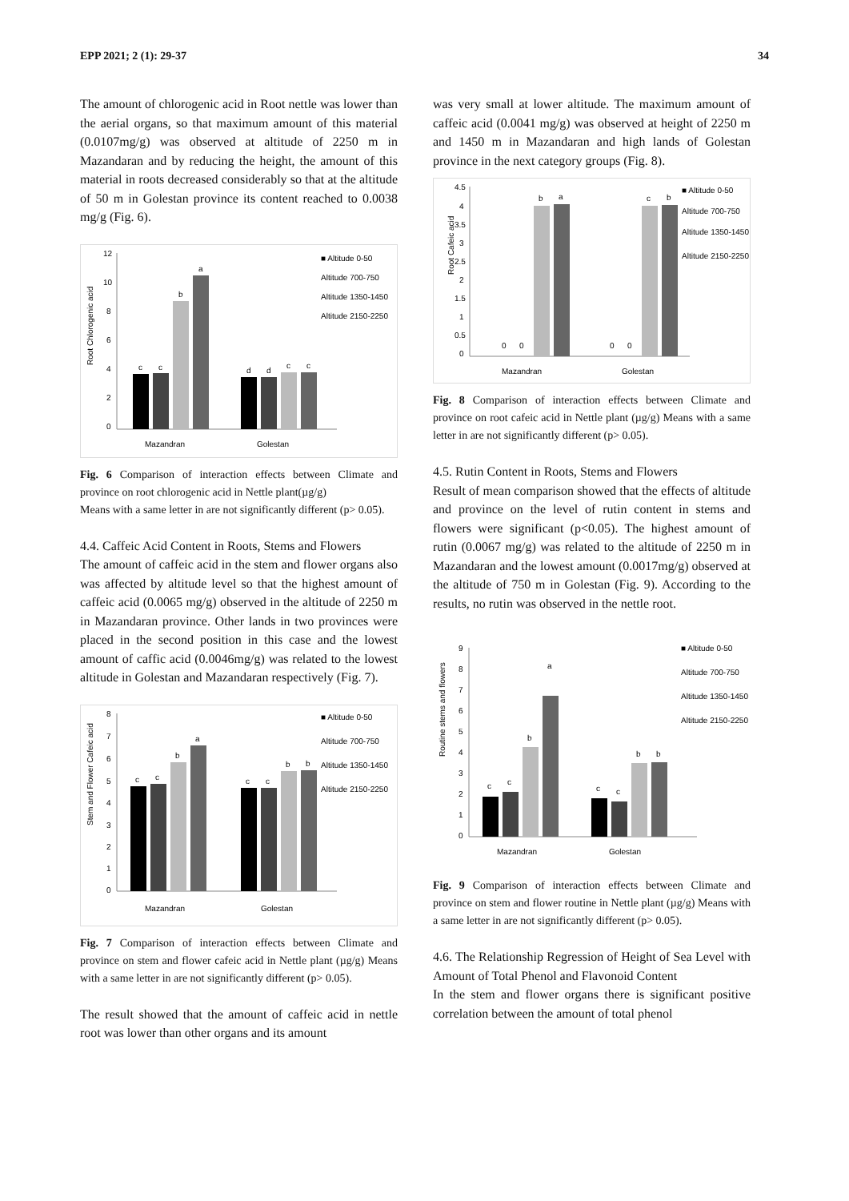EPP 2021; 2 (1): 29-37 34
The amount of chlorogenic acid in Root nettle was lower than the aerial organs, so that maximum amount of this material (0.0107mg/g) was observed at altitude of 2250 m in Mazandaran and by reducing the height, the amount of this material in roots decreased considerably so that at the altitude of 50 m in Golestan province its content reached to 0.0038 mg/g (Fig. 6).
Root Chlorogenic acid
12
10
8
6
4
2
0
c
c
b
a
d
d
c
c
Mazandran
Golestan
■ Altitude 0-50
Altitude 700-750
Altitude 1350-1450
Altitude 2150-2250
Fig. 6 Comparison of interaction effects between Climate and province on root chlorogenic acid in Nettle plant(µg/g)
Means with a same letter in are not significantly different (p> 0.05).
4.4. Caffeic Acid Content in Roots, Stems and Flowers
The amount of caffeic acid in the stem and flower organs also was affected by altitude level so that the highest amount of caffeic acid (0.0065 mg/g) observed in the altitude of 2250 m in Mazandaran province. Other lands in two provinces were placed in the second position in this case and the lowest amount of caffic acid (0.0046mg/g) was related to the lowest altitude in Golestan and Mazandaran respectively (Fig. 7).
Stem and Flower Cafeic acid
8
7
6
5
4
3
2
1
0
c
c
b
a
c
c
b
b
Mazandran
Golestan
■ Altitude 0-50
Altitude 700-750
Altitude 1350-1450
Altitude 2150-2250
Fig. 7 Comparison of interaction effects between Climate and province on stem and flower cafeic acid in Nettle plant (µg/g) Means with a same letter in are not significantly different (p> 0.05).
The result showed that the amount of caffeic acid in nettle root was lower than other organs and its amount
was very small at lower altitude. The maximum amount of caffeic acid (0.0041 mg/g) was observed at height of 2250 m and 1450 m in Mazandaran and high lands of Golestan province in the next category groups (Fig. 8).
Root Cafeic acid
4.5
4
3.5
3
2.5
2
1.5
1
0.5
0
0
0
0
0
b
a
c
b
Mazandran
Golestan
■ Altitude 0-50
Altitude 700-750
Altitude 1350-1450
Altitude 2150-2250
Fig. 8 Comparison of interaction effects between Climate and province on root cafeic acid in Nettle plant (µg/g) Means with a same letter in are not significantly different (p> 0.05).
4.5. Rutin Content in Roots, Stems and Flowers
Result of mean comparison showed that the effects of altitude and province on the level of rutin content in stems and flowers were significant (p<0.05). The highest amount of rutin (0.0067 mg/g) was related to the altitude of 2250 m in Mazandaran and the lowest amount (0.0017mg/g) observed at the altitude of 750 m in Golestan (Fig. 9). According to the results, no rutin was observed in the nettle root.
Routine stems and flowers
9
8
7
6
5
4
3
2
1
0
c
c
b
a
c
c
b
b
Mazandran
Golestan
■ Altitude 0-50
Altitude 700-750
Altitude 1350-1450
Altitude 2150-2250
Fig. 9 Comparison of interaction effects between Climate and province on stem and flower routine in Nettle plant (µg/g) Means with a same letter in are not significantly different (p> 0.05).
4.6. The Relationship Regression of Height of Sea Level with Amount of Total Phenol and Flavonoid Content
In the stem and flower organs there is significant positive correlation between the amount of total phenol